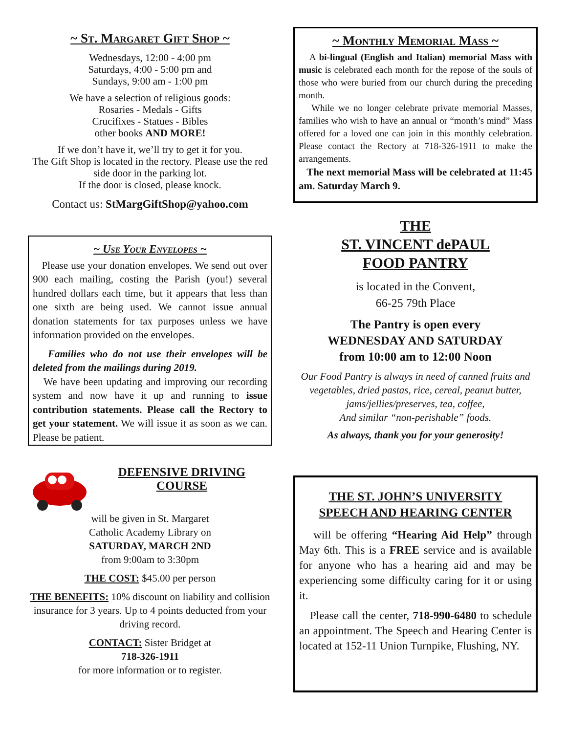~ St. Margaret Gift Shop ~
Wednesdays, 12:00 - 4:00 pm
Saturdays, 4:00 - 5:00 pm and
Sundays, 9:00 am - 1:00 pm
We have a selection of religious goods:
Rosaries - Medals - Gifts
Crucifixes - Statues - Bibles
other books AND MORE!
If we don’t have it, we’ll try to get it for you.
The Gift Shop is located in the rectory. Please use the red side door in the parking lot.
If the door is closed, please knock.
Contact us: StMargGiftShop@yahoo.com
~ Use Your Envelopes ~
Please use your donation envelopes. We send out over 900 each mailing, costing the Parish (you!) several hundred dollars each time, but it appears that less than one sixth are being used. We cannot issue annual donation statements for tax purposes unless we have information provided on the envelopes.
Families who do not use their envelopes will be deleted from the mailings during 2019.
We have been updating and improving our recording system and now have it up and running to issue contribution statements. Please call the Rectory to get your statement. We will issue it as soon as we can. Please be patient.
DEFENSIVE DRIVING
COURSE
will be given in St. Margaret
Catholic Academy Library on
SATURDAY, MARCH 2ND
from 9:00am to 3:30pm
THE COST: $45.00 per person
THE BENEFITS: 10% discount on liability and collision insurance for 3 years. Up to 4 points deducted from your driving record.
CONTACT: Sister Bridget at
718-326-1911
for more information or to register.
~ Monthly Memorial Mass ~
A bi-lingual (English and Italian) memorial Mass with music is celebrated each month for the repose of the souls of those who were buried from our church during the preceding month.
While we no longer celebrate private memorial Masses, families who wish to have an annual or “month’s mind” Mass offered for a loved one can join in this monthly celebration. Please contact the Rectory at 718-326-1911 to make the arrangements.
The next memorial Mass will be celebrated at 11:45 am. Saturday March 9.
THE
ST. VINCENT dePAUL
FOOD PANTRY
is located in the Convent,
66-25 79th Place
The Pantry is open every
WEDNESDAY AND SATURDAY
from 10:00 am to 12:00 Noon
Our Food Pantry is always in need of canned fruits and vegetables, dried pastas, rice, cereal, peanut butter, jams/jellies/preserves, tea, coffee,
And similar “non-perishable” foods.
As always, thank you for your generosity!
THE ST. JOHN’S UNIVERSITY
SPEECH AND HEARING CENTER
will be offering “Hearing Aid Help” through May 6th. This is a FREE service and is available for anyone who has a hearing aid and may be experiencing some difficulty caring for it or using it.
Please call the center, 718-990-6480 to schedule an appointment. The Speech and Hearing Center is located at 152-11 Union Turnpike, Flushing, NY.